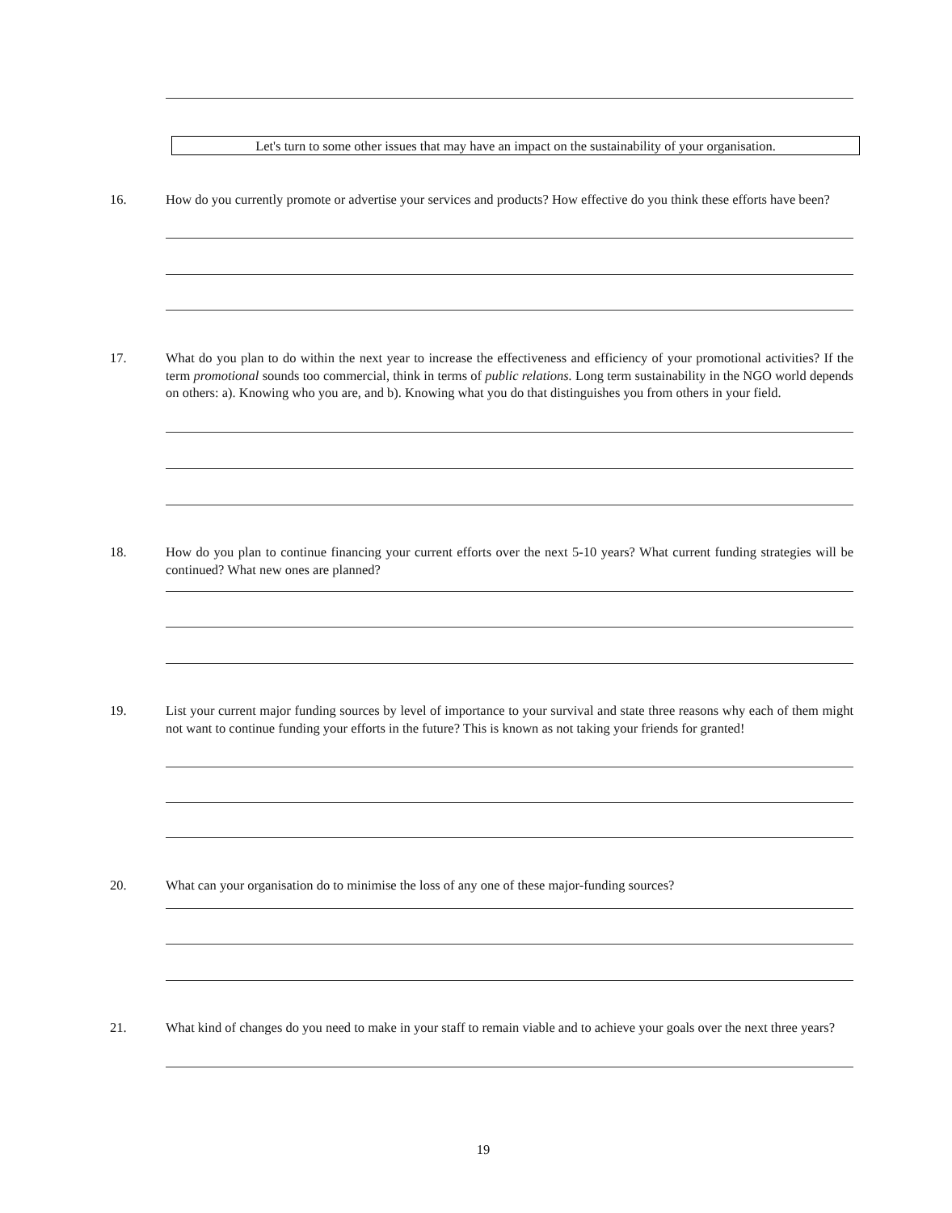Let's turn to some other issues that may have an impact on the sustainability of your organisation.
16. How do you currently promote or advertise your services and products? How effective do you think these efforts have been?
17. What do you plan to do within the next year to increase the effectiveness and efficiency of your promotional activities? If the term promotional sounds too commercial, think in terms of public relations. Long term sustainability in the NGO world depends on others: a). Knowing who you are, and b). Knowing what you do that distinguishes you from others in your field.
18. How do you plan to continue financing your current efforts over the next 5-10 years? What current funding strategies will be continued? What new ones are planned?
19. List your current major funding sources by level of importance to your survival and state three reasons why each of them might not want to continue funding your efforts in the future? This is known as not taking your friends for granted!
20. What can your organisation do to minimise the loss of any one of these major-funding sources?
21. What kind of changes do you need to make in your staff to remain viable and to achieve your goals over the next three years?
19